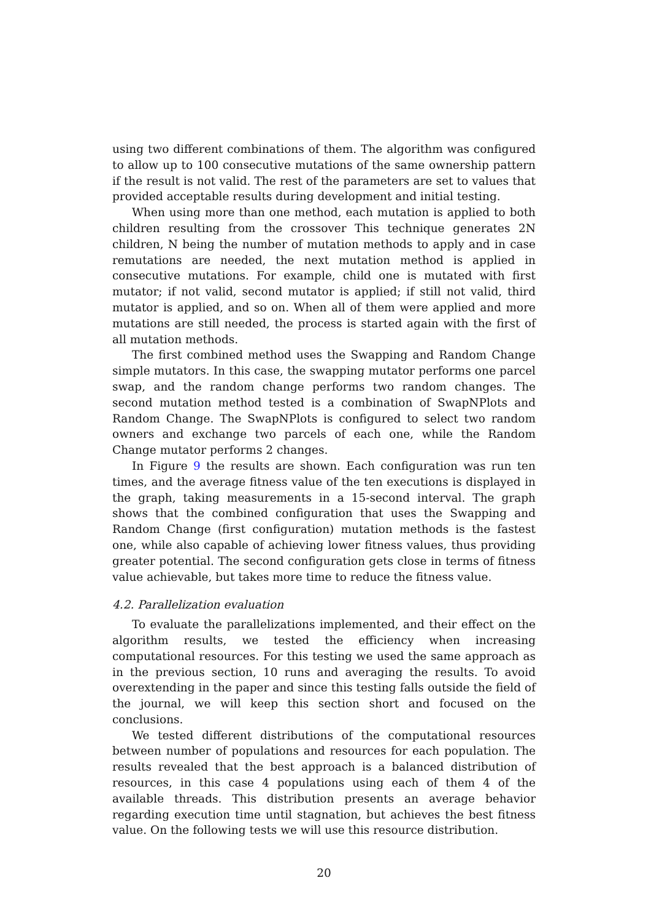using two different combinations of them. The algorithm was configured to allow up to 100 consecutive mutations of the same ownership pattern if the result is not valid. The rest of the parameters are set to values that provided acceptable results during development and initial testing.
When using more than one method, each mutation is applied to both children resulting from the crossover This technique generates 2N children, N being the number of mutation methods to apply and in case remutations are needed, the next mutation method is applied in consecutive mutations. For example, child one is mutated with first mutator; if not valid, second mutator is applied; if still not valid, third mutator is applied, and so on. When all of them were applied and more mutations are still needed, the process is started again with the first of all mutation methods.
The first combined method uses the Swapping and Random Change simple mutators. In this case, the swapping mutator performs one parcel swap, and the random change performs two random changes. The second mutation method tested is a combination of SwapNPlots and Random Change. The SwapNPlots is configured to select two random owners and exchange two parcels of each one, while the Random Change mutator performs 2 changes.
In Figure 9 the results are shown. Each configuration was run ten times, and the average fitness value of the ten executions is displayed in the graph, taking measurements in a 15-second interval. The graph shows that the combined configuration that uses the Swapping and Random Change (first configuration) mutation methods is the fastest one, while also capable of achieving lower fitness values, thus providing greater potential. The second configuration gets close in terms of fitness value achievable, but takes more time to reduce the fitness value.
4.2. Parallelization evaluation
To evaluate the parallelizations implemented, and their effect on the algorithm results, we tested the efficiency when increasing computational resources. For this testing we used the same approach as in the previous section, 10 runs and averaging the results. To avoid overextending in the paper and since this testing falls outside the field of the journal, we will keep this section short and focused on the conclusions.
We tested different distributions of the computational resources between number of populations and resources for each population. The results revealed that the best approach is a balanced distribution of resources, in this case 4 populations using each of them 4 of the available threads. This distribution presents an average behavior regarding execution time until stagnation, but achieves the best fitness value. On the following tests we will use this resource distribution.
20